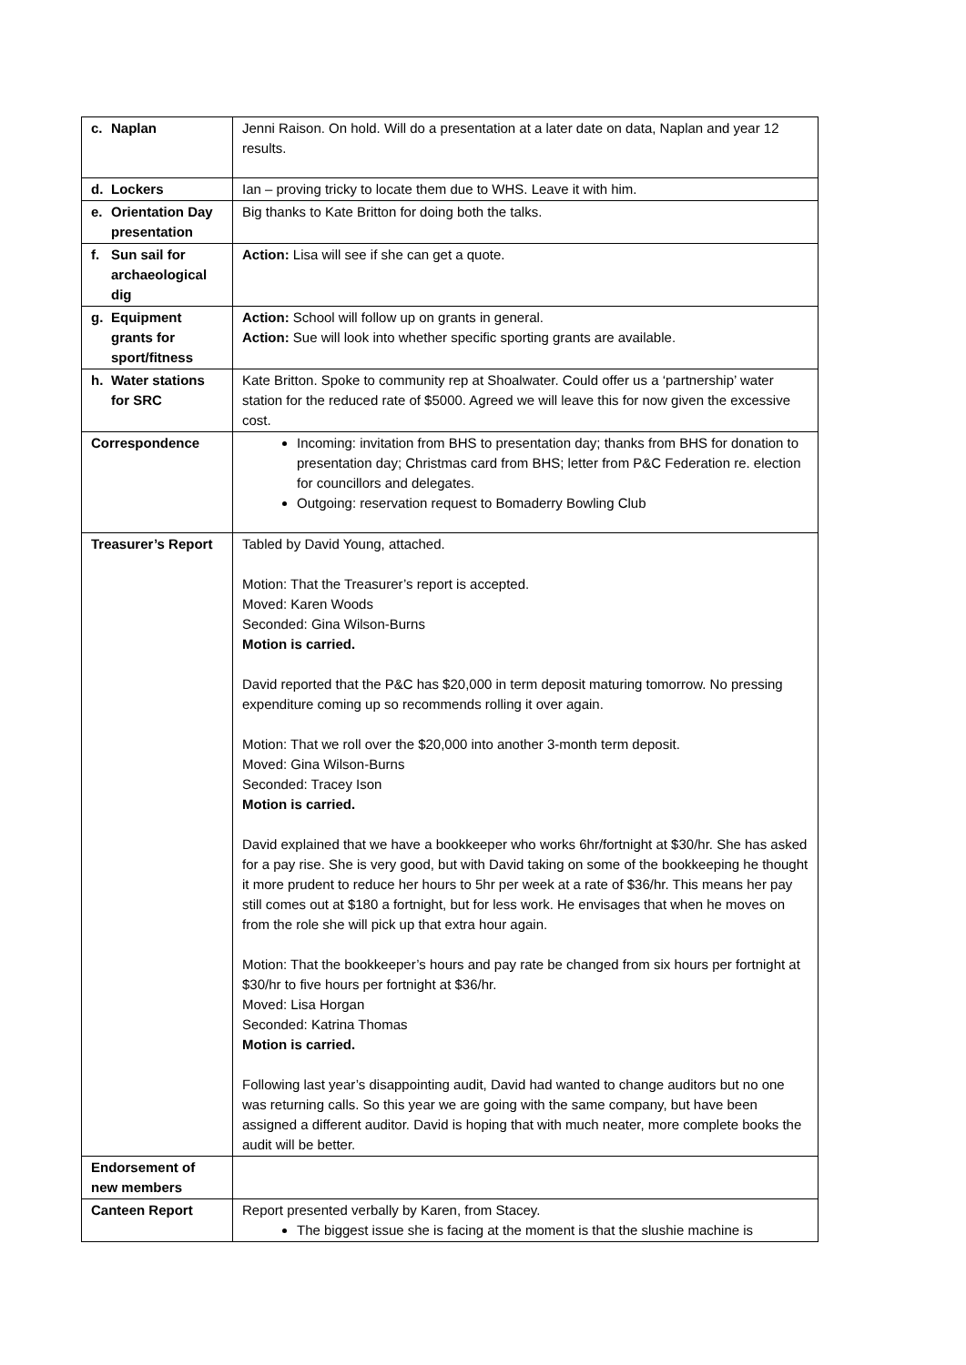| c. Naplan | Jenni Raison. On hold. Will do a presentation at a later date on data, Naplan and year 12 results. |
| d. Lockers | Ian – proving tricky to locate them due to WHS. Leave it with him. |
| e. Orientation Day presentation | Big thanks to Kate Britton for doing both the talks. |
| f. Sun sail for archaeological dig | Action: Lisa will see if she can get a quote. |
| g. Equipment grants for sport/fitness | Action: School will follow up on grants in general. Action: Sue will look into whether specific sporting grants are available. |
| h. Water stations for SRC | Kate Britton. Spoke to community rep at Shoalwater. Could offer us a ‘partnership’ water station for the reduced rate of $5000. Agreed we will leave this for now given the excessive cost. |
| Correspondence | Incoming: invitation from BHS to presentation day; thanks from BHS for donation to presentation day; Christmas card from BHS; letter from P&C Federation re. election for councillors and delegates. Outgoing: reservation request to Bomaderry Bowling Club |
| Treasurer’s Report | Tabled by David Young, attached. Motion: That the Treasurer’s report is accepted. Moved: Karen Woods Seconded: Gina Wilson-Burns Motion is carried. David reported that the P&C has $20,000 in term deposit maturing tomorrow. No pressing expenditure coming up so recommends rolling it over again. Motion: That we roll over the $20,000 into another 3-month term deposit. Moved: Gina Wilson-Burns Seconded: Tracey Ison Motion is carried. David explained that we have a bookkeeper who works 6hr/fortnight at $30/hr. She has asked for a pay rise. She is very good, but with David taking on some of the bookkeeping he thought it more prudent to reduce her hours to 5hr per week at a rate of $36/hr. This means her pay still comes out at $180 a fortnight, but for less work. He envisages that when he moves on from the role she will pick up that extra hour again. Motion: That the bookkeeper’s hours and pay rate be changed from six hours per fortnight at $30/hr to five hours per fortnight at $36/hr. Moved: Lisa Horgan Seconded: Katrina Thomas Motion is carried. Following last year’s disappointing audit, David had wanted to change auditors but no one was returning calls. So this year we are going with the same company, but have been assigned a different auditor. David is hoping that with much neater, more complete books the audit will be better. |
| Endorsement of new members | |
| Canteen Report | Report presented verbally by Karen, from Stacey. The biggest issue she is facing at the moment is that the slushie machine is |